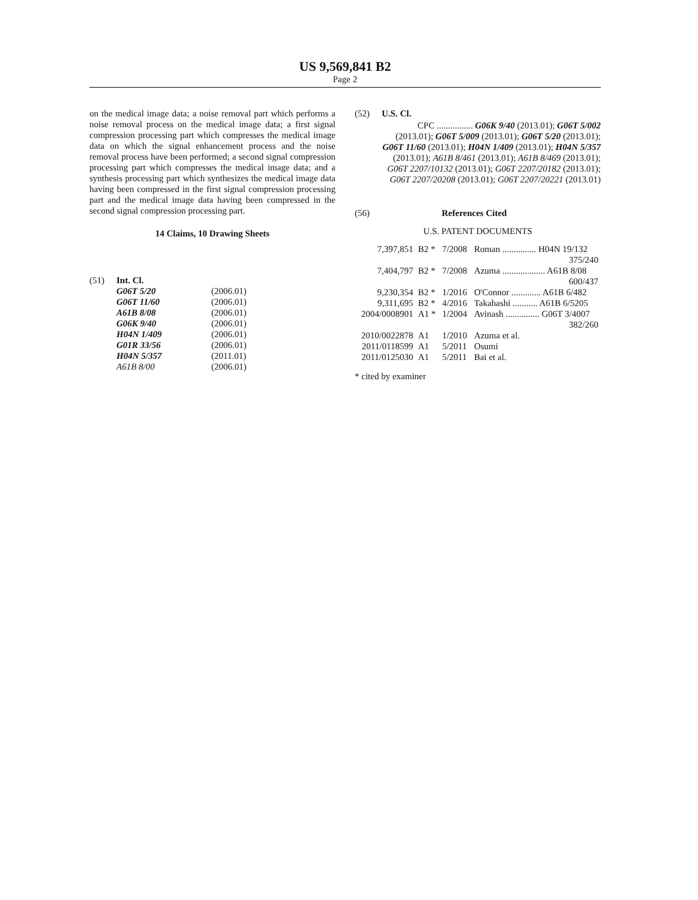US 9,569,841 B2
Page 2
on the medical image data; a noise removal part which performs a noise removal process on the medical image data; a first signal compression processing part which compresses the medical image data on which the signal enhancement process and the noise removal process have been performed; a second signal compression processing part which compresses the medical image data; and a synthesis processing part which synthesizes the medical image data having been compressed in the first signal compression processing part and the medical image data having been compressed in the second signal compression processing part.
14 Claims, 10 Drawing Sheets
(51) Int. Cl.
| G06T 5/20 | (2006.01) |
| G06T 11/60 | (2006.01) |
| A61B 8/08 | (2006.01) |
| G06K 9/40 | (2006.01) |
| H04N 1/409 | (2006.01) |
| G01R 33/56 | (2006.01) |
| H04N 5/357 | (2011.01) |
| A61B 8/00 | (2006.01) |
(52) U.S. Cl.
CPC ................ G06K 9/40 (2013.01); G06T 5/002 (2013.01); G06T 5/009 (2013.01); G06T 5/20 (2013.01); G06T 11/60 (2013.01); H04N 1/409 (2013.01); H04N 5/357 (2013.01); A61B 8/461 (2013.01); A61B 8/469 (2013.01); G06T 2207/10132 (2013.01); G06T 2207/20182 (2013.01); G06T 2207/20208 (2013.01); G06T 2207/20221 (2013.01)
(56) References Cited
U.S. PATENT DOCUMENTS
| 7,397,851 | B2 * | 7/2008 | Roman ............... H04N 19/132 375/240 |
| 7,404,797 | B2 * | 7/2008 | Azuma ................... A61B 8/08 600/437 |
| 9,230,354 | B2 * | 1/2016 | O'Connor ............. A61B 6/482 |
| 9,311,695 | B2 * | 4/2016 | Takahashi ........... A61B 6/5205 |
| 2004/0008901 | A1 * | 1/2004 | Avinash ............... G06T 3/4007 382/260 |
| 2010/0022878 | A1 | 1/2010 | Azuma et al. |
| 2011/0118599 | A1 | 5/2011 | Osumi |
| 2011/0125030 | A1 | 5/2011 | Bai et al. |
* cited by examiner